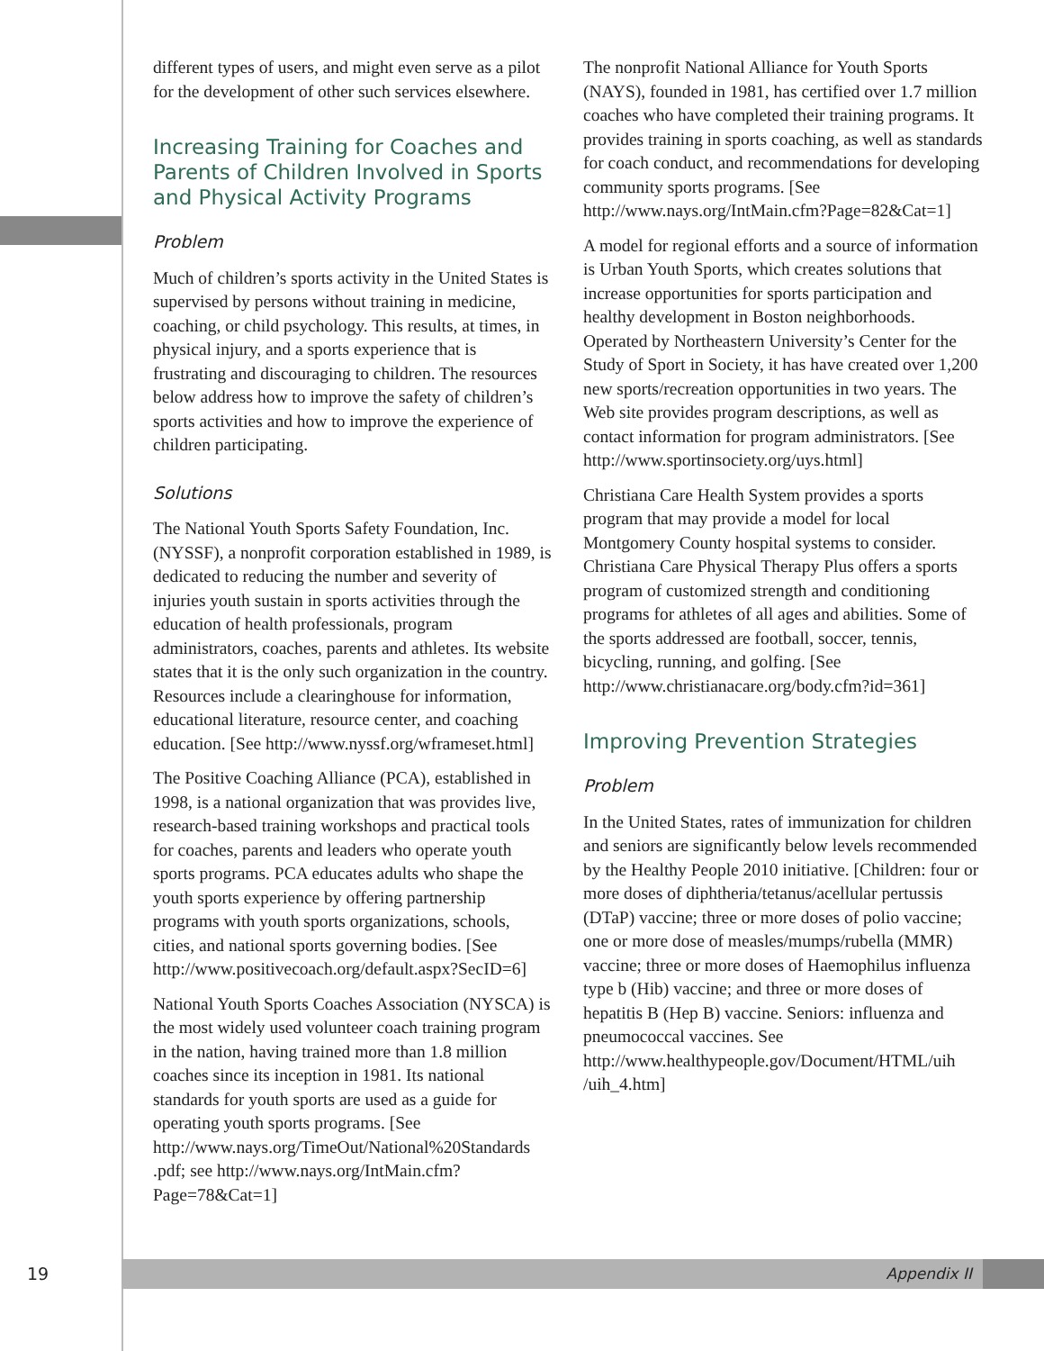different types of users, and might even serve as a pilot for the development of other such services elsewhere.
Increasing Training for Coaches and Parents of Children Involved in Sports and Physical Activity Programs
Problem
Much of children’s sports activity in the United States is supervised by persons without training in medicine, coaching, or child psychology. This results, at times, in physical injury, and a sports experience that is frustrating and discouraging to children. The resources below address how to improve the safety of children’s sports activities and how to improve the experience of children participating.
Solutions
The National Youth Sports Safety Foundation, Inc. (NYSSF), a nonprofit corporation established in 1989, is dedicated to reducing the number and severity of injuries youth sustain in sports activities through the education of health professionals, program administrators, coaches, parents and athletes. Its website states that it is the only such organization in the country. Resources include a clearinghouse for information, educational literature, resource center, and coaching education. [See http://www.nyssf.org/wframeset.html]
The Positive Coaching Alliance (PCA), established in 1998, is a national organization that was provides live, research-based training workshops and practical tools for coaches, parents and leaders who operate youth sports programs. PCA educates adults who shape the youth sports experience by offering partnership programs with youth sports organizations, schools, cities, and national sports governing bodies. [See http://www.positivecoach.org/default.aspx?SecID=6]
National Youth Sports Coaches Association (NYSCA) is the most widely used volunteer coach training program in the nation, having trained more than 1.8 million coaches since its inception in 1981. Its national standards for youth sports are used as a guide for operating youth sports programs. [See http://www.nays.org/TimeOut/National%20Standards .pdf; see http://www.nays.org/IntMain.cfm?Page=78&Cat=1]
The nonprofit National Alliance for Youth Sports (NAYS), founded in 1981, has certified over 1.7 million coaches who have completed their training programs. It provides training in sports coaching, as well as standards for coach conduct, and recommendations for developing community sports programs. [See http://www.nays.org/IntMain.cfm?Page=82&Cat=1]
A model for regional efforts and a source of information is Urban Youth Sports, which creates solutions that increase opportunities for sports participation and healthy development in Boston neighborhoods. Operated by Northeastern University’s Center for the Study of Sport in Society, it has have created over 1,200 new sports/recreation opportunities in two years. The Web site provides program descriptions, as well as contact information for program administrators. [See http://www.sportinsociety.org/uys.html]
Christiana Care Health System provides a sports program that may provide a model for local Montgomery County hospital systems to consider. Christiana Care Physical Therapy Plus offers a sports program of customized strength and conditioning programs for athletes of all ages and abilities. Some of the sports addressed are football, soccer, tennis, bicycling, running, and golfing. [See http://www.christianacare.org/body.cfm?id=361]
Improving Prevention Strategies
Problem
In the United States, rates of immunization for children and seniors are significantly below levels recommended by the Healthy People 2010 initiative. [Children: four or more doses of diphtheria/tetanus/acellular pertussis (DTaP) vaccine; three or more doses of polio vaccine; one or more dose of measles/mumps/rubella (MMR) vaccine; three or more doses of Haemophilus influenza type b (Hib) vaccine; and three or more doses of hepatitis B (Hep B) vaccine. Seniors: influenza and pneumococcal vaccines. See http://www.healthypeople.gov/Document/HTML/uih /uih_4.htm]
19
Appendix II